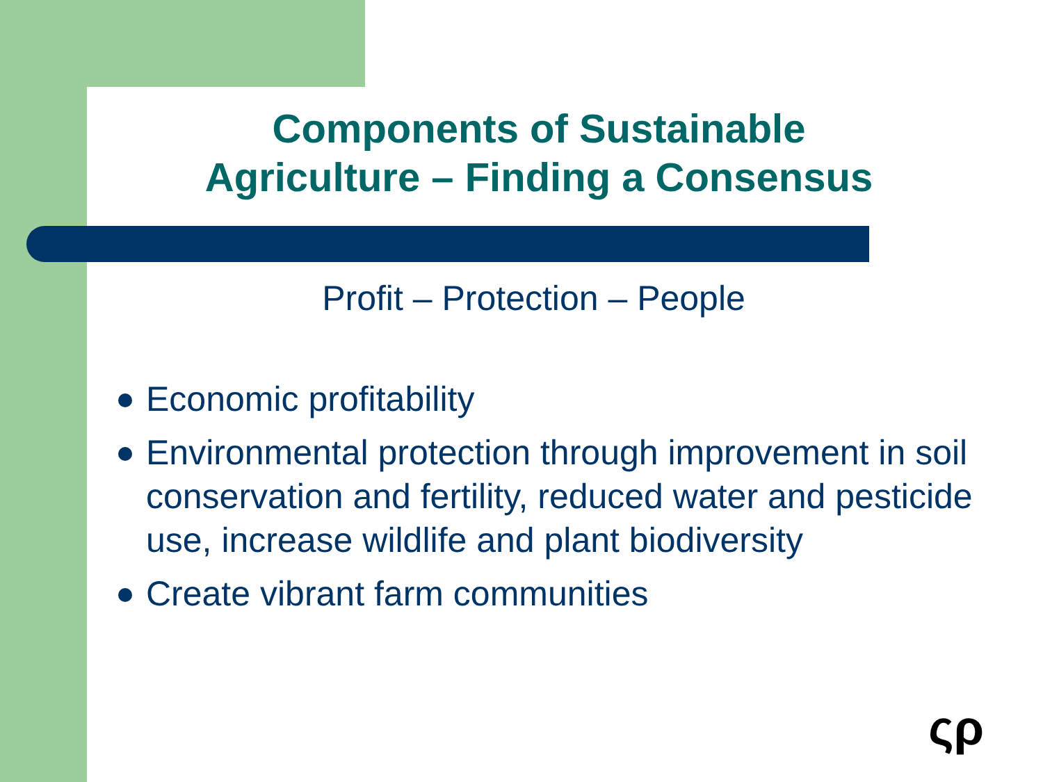Components of Sustainable
Agriculture – Finding a Consensus
Profit – Protection – People
Economic profitability
Environmental protection through improvement in soil conservation and fertility, reduced water and pesticide use, increase wildlife and plant biodiversity
Create vibrant farm communities
ςρ